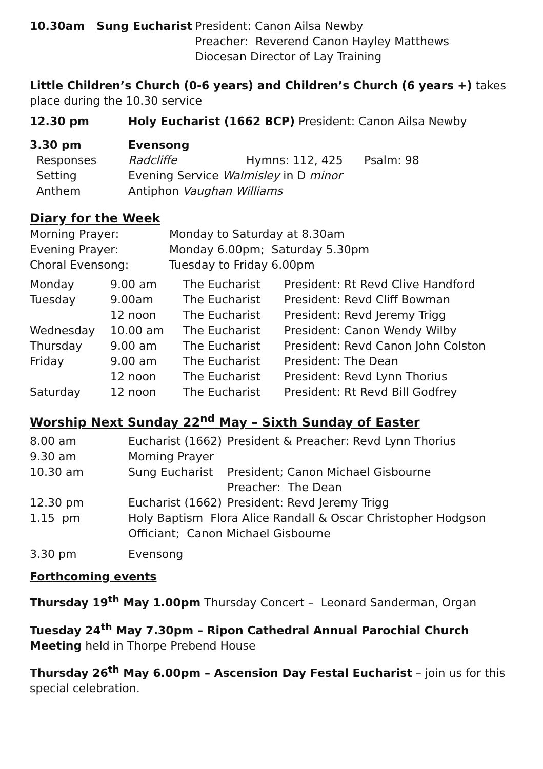| 10.30am Sung Eucharist | President: Canon Ailsa Newby Preacher: Reverend Canon Hayley Matthews Diocesan Director of Lay Training |
Little Children’s Church (0-6 years) and Children’s Church (6 years +) takes place during the 10.30 service
| 12.30 pm | Holy Eucharist (1662 BCP) President: Canon Ailsa Newby |
| 3.30 pm | Evensong | | |
| Responses | Radcliffe | Hymns: 112, 425 | Psalm: 98 |
| Setting | Evening Service Walmisley in D minor | | |
| Anthem | Antiphon Vaughan Williams | | |
Diary for the Week
| Morning Prayer: | Monday to Saturday at 8.30am |
| Evening Prayer: | Monday 6.00pm; Saturday 5.30pm |
| Choral Evensong: | Tuesday to Friday 6.00pm |
| Monday | 9.00 am | The Eucharist | President: Rt Revd Clive Handford |
| Tuesday | 9.00am | The Eucharist | President: Revd Cliff Bowman |
| | 12 noon | The Eucharist | President: Revd Jeremy Trigg |
| Wednesday | 10.00 am | The Eucharist | President: Canon Wendy Wilby |
| Thursday | 9.00 am | The Eucharist | President: Revd Canon John Colston |
| Friday | 9.00 am | The Eucharist | President: The Dean |
| | 12 noon | The Eucharist | President: Revd Lynn Thorius |
| Saturday | 12 noon | The Eucharist | President: Rt Revd Bill Godfrey |
Worship Next Sunday 22<sup>nd</sup> May – Sixth Sunday of Easter
| 8.00 am | Eucharist (1662) | President & Preacher: Revd Lynn Thorius |
| 9.30 am | Morning Prayer | |
| 10.30 am | Sung Eucharist | President; Canon Michael Gisbourne Preacher: The Dean |
| 12.30 pm | Eucharist (1662) | President: Revd Jeremy Trigg |
| 1.15 pm | Holy Baptism Flora Alice Randall & Oscar Christopher Hodgson Officiant; Canon Michael Gisbourne | |
| 3.30 pm | Evensong | |
Forthcoming events
Thursday 19<sup>th</sup> May 1.00pm Thursday Concert – Leonard Sanderman, Organ
Tuesday 24<sup>th</sup> May 7.30pm – Ripon Cathedral Annual Parochial Church Meeting held in Thorpe Prebend House
Thursday 26<sup>th</sup> May 6.00pm – Ascension Day Festal Eucharist – join us for this special celebration.